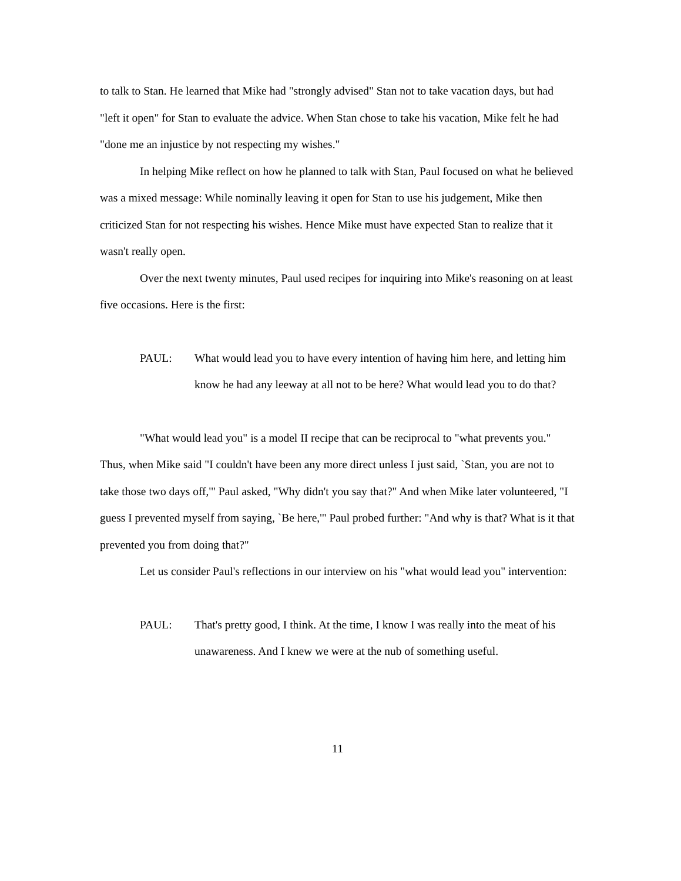to talk to Stan. He learned that Mike had "strongly advised" Stan not to take vacation days, but had "left it open" for Stan to evaluate the advice. When Stan chose to take his vacation, Mike felt he had "done me an injustice by not respecting my wishes."
In helping Mike reflect on how he planned to talk with Stan, Paul focused on what he believed was a mixed message: While nominally leaving it open for Stan to use his judgement, Mike then criticized Stan for not respecting his wishes. Hence Mike must have expected Stan to realize that it wasn't really open.
Over the next twenty minutes, Paul used recipes for inquiring into Mike's reasoning on at least five occasions. Here is the first:
PAUL: What would lead you to have every intention of having him here, and letting him know he had any leeway at all not to be here? What would lead you to do that?
"What would lead you" is a model II recipe that can be reciprocal to "what prevents you." Thus, when Mike said "I couldn't have been any more direct unless I just said, `Stan, you are not to take those two days off,'" Paul asked, "Why didn't you say that?" And when Mike later volunteered, "I guess I prevented myself from saying, `Be here,'" Paul probed further: "And why is that? What is it that prevented you from doing that?"
Let us consider Paul's reflections in our interview on his "what would lead you" intervention:
PAUL: That's pretty good, I think. At the time, I know I was really into the meat of his unawareness. And I knew we were at the nub of something useful.
11